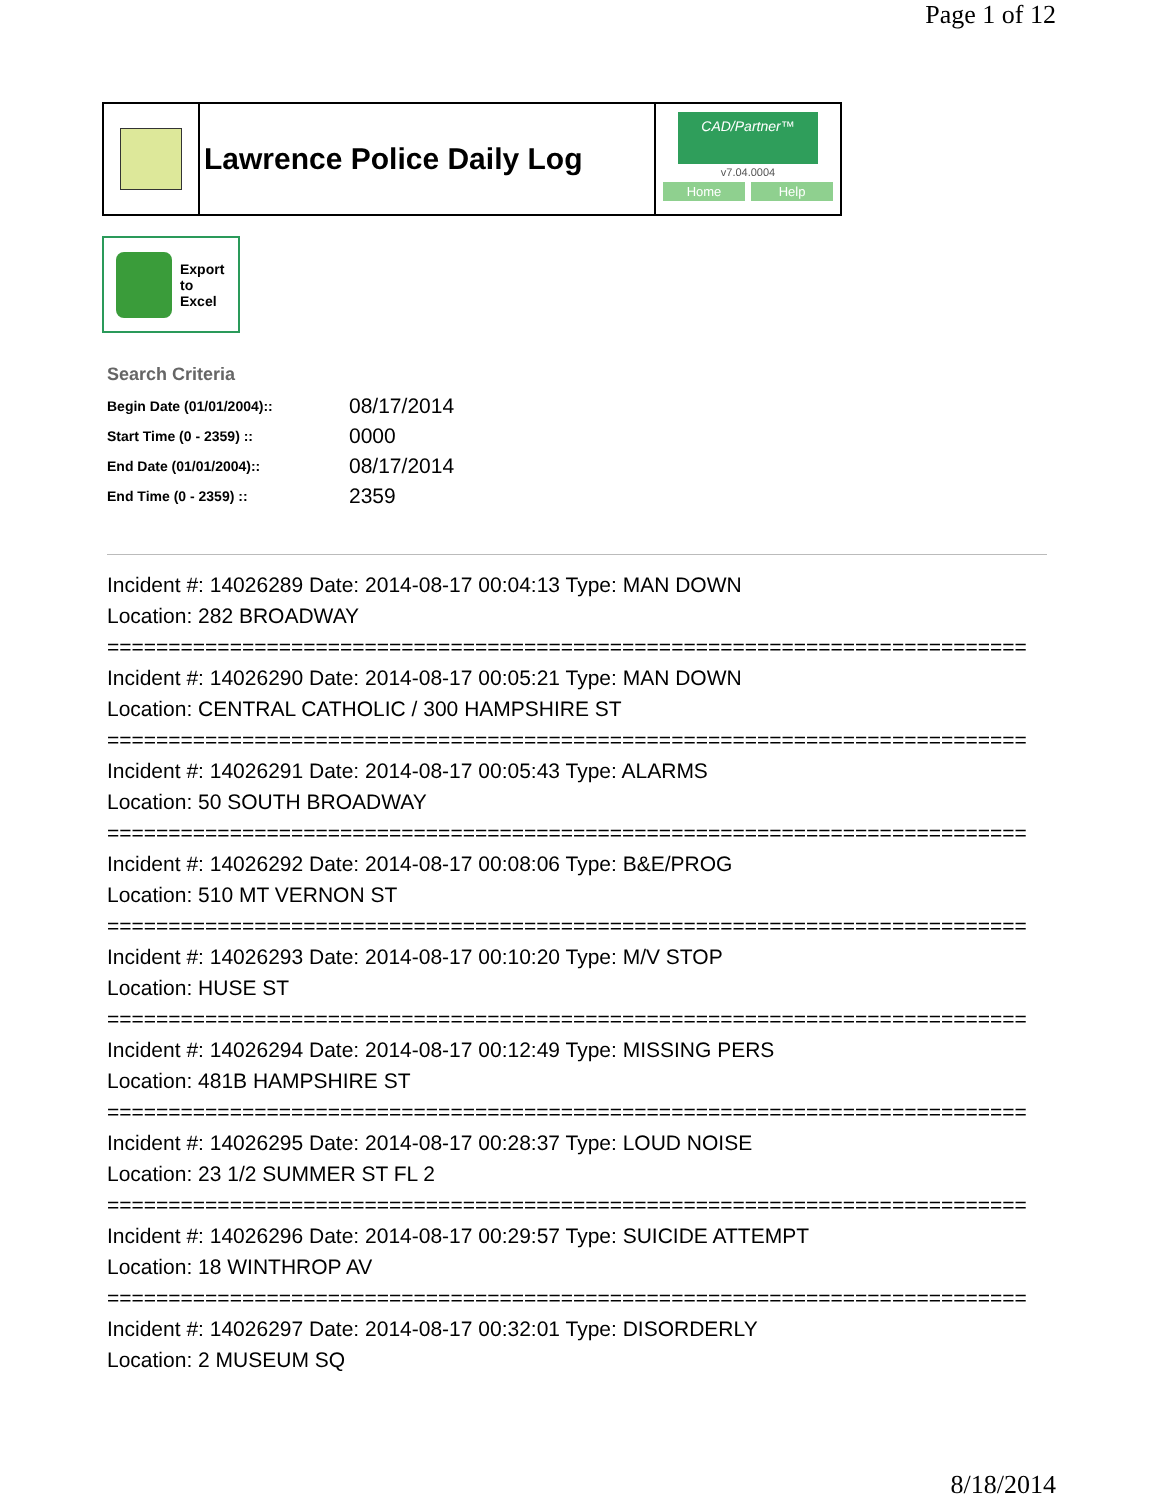Page 1 of 12
Lawrence Police Daily Log
CAD/Partner™
v7.04.0004
Home Help
Export
to
Excel
Search Criteria
| Begin Date (01/01/2004):: | 08/17/2014 |
| Start Time (0 - 2359) :: | 0000 |
| End Date (01/01/2004):: | 08/17/2014 |
| End Time (0 - 2359) :: | 2359 |
Incident #: 14026289 Date: 2014-08-17 00:04:13 Type: MAN DOWN
Location: 282 BROADWAY
===========================================================================
Incident #: 14026290 Date: 2014-08-17 00:05:21 Type: MAN DOWN
Location: CENTRAL CATHOLIC / 300 HAMPSHIRE ST
===========================================================================
Incident #: 14026291 Date: 2014-08-17 00:05:43 Type: ALARMS
Location: 50 SOUTH BROADWAY
===========================================================================
Incident #: 14026292 Date: 2014-08-17 00:08:06 Type: B&E/PROG
Location: 510 MT VERNON ST
===========================================================================
Incident #: 14026293 Date: 2014-08-17 00:10:20 Type: M/V STOP
Location: HUSE ST
===========================================================================
Incident #: 14026294 Date: 2014-08-17 00:12:49 Type: MISSING PERS
Location: 481B HAMPSHIRE ST
===========================================================================
Incident #: 14026295 Date: 2014-08-17 00:28:37 Type: LOUD NOISE
Location: 23 1/2 SUMMER ST FL 2
===========================================================================
Incident #: 14026296 Date: 2014-08-17 00:29:57 Type: SUICIDE ATTEMPT
Location: 18 WINTHROP AV
===========================================================================
Incident #: 14026297 Date: 2014-08-17 00:32:01 Type: DISORDERLY
Location: 2 MUSEUM SQ
8/18/2014